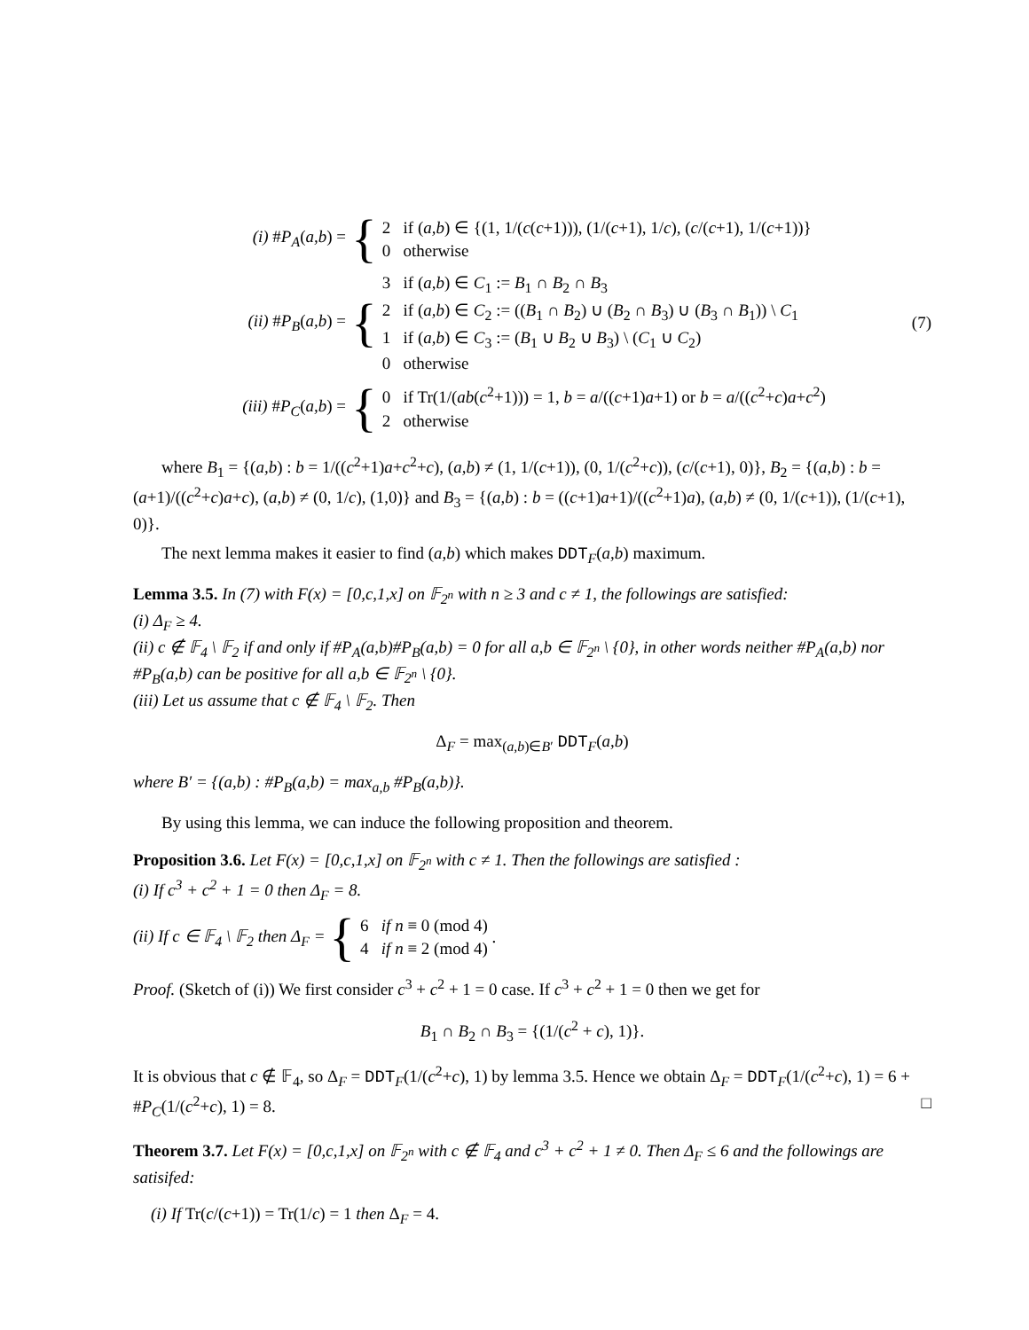(i) #P<sub>A</sub>(a,b) = {
2 if (a,b) ∈ {(1, 1/(c(c+1))), (1/(c+1), 1/c), (c/(c+1), 1/(c+1))}
0 otherwise
(ii) #P<sub>B</sub>(a,b) = {
3 if (a,b) ∈ C<sub>1</sub> := B<sub>1</sub> ∩ B<sub>2</sub> ∩ B<sub>3</sub>
2 if (a,b) ∈ C<sub>2</sub> := ((B<sub>1</sub> ∩ B<sub>2</sub>) ∪ (B<sub>2</sub> ∩ B<sub>3</sub>) ∪ (B<sub>3</sub> ∩ B<sub>1</sub>)) \ C<sub>1</sub>
1 if (a,b) ∈ C<sub>3</sub> := (B<sub>1</sub> ∪ B<sub>2</sub> ∪ B<sub>3</sub>) \ (C<sub>1</sub> ∪ C<sub>2</sub>)
0 otherwise
(7)
(iii) #P<sub>C</sub>(a,b) = {
0 if Tr(1/(ab(c<sup>2</sup>+1))) = 1, b = a/((c+1)a+1) or b = a/((c<sup>2</sup>+c)a+c<sup>2</sup>)
2 otherwise
where B<sub>1</sub> = {(a,b) : b = 1/((c<sup>2</sup>+1)a+c<sup>2</sup>+c), (a,b) ≠ (1, 1/(c+1)), (0, 1/(c<sup>2</sup>+c)), (c/(c+1), 0)}, B<sub>2</sub> = {(a,b) : b = (a+1)/((c<sup>2</sup>+c)a+c), (a,b) ≠ (0, 1/c), (1,0)} and B<sub>3</sub> = {(a,b) : b = ((c+1)a+1)/((c<sup>2</sup>+1)a), (a,b) ≠ (0, 1/(c+1)), (1/(c+1), 0)}.
The next lemma makes it easier to find (a,b) which makes DDT<sub>F</sub>(a,b) maximum.
Lemma 3.5. In (7) with F(x) = [0,c,1,x] on 𝔽<sub>2<sup>n</sup></sub> with n ≥ 3 and c ≠ 1, the followings are satisfied:
(i) Δ<sub>F</sub> ≥ 4.
(ii) c ∉ 𝔽<sub>4</sub> \ 𝔽<sub>2</sub> if and only if #P<sub>A</sub>(a,b)#P<sub>B</sub>(a,b) = 0 for all a,b ∈ 𝔽<sub>2<sup>n</sup></sub> \ {0}, in other words neither #P<sub>A</sub>(a,b) nor #P<sub>B</sub>(a,b) can be positive for all a,b ∈ 𝔽<sub>2<sup>n</sup></sub> \ {0}.
(iii) Let us assume that c ∉ 𝔽<sub>4</sub> \ 𝔽<sub>2</sub>. Then
Δ<sub>F</sub> = max<sub>(a,b)∈B′</sub> DDT<sub>F</sub>(a,b)
where B′ = {(a,b) : #P<sub>B</sub>(a,b) = max<sub>a,b</sub> #P<sub>B</sub>(a,b)}.
By using this lemma, we can induce the following proposition and theorem.
Proposition 3.6. Let F(x) = [0,c,1,x] on 𝔽<sub>2<sup>n</sup></sub> with c ≠ 1. Then the followings are satisfied :
(i) If c<sup>3</sup> + c<sup>2</sup> + 1 = 0 then Δ<sub>F</sub> = 8.
(ii) If c ∈ 𝔽<sub>4</sub> \ 𝔽<sub>2</sub> then Δ<sub>F</sub> = {
6 if n ≡ 0 (mod 4)
4 if n ≡ 2 (mod 4)
.
Proof. (Sketch of (i)) We first consider c<sup>3</sup> + c<sup>2</sup> + 1 = 0 case. If c<sup>3</sup> + c<sup>2</sup> + 1 = 0 then we get for
B<sub>1</sub> ∩ B<sub>2</sub> ∩ B<sub>3</sub> = {(1/(c<sup>2</sup> + c), 1)}.
It is obvious that c ∉ 𝔽<sub>4</sub>, so Δ<sub>F</sub> = DDT<sub>F</sub>(1/(c<sup>2</sup>+c), 1) by lemma 3.5. Hence we obtain Δ<sub>F</sub> = DDT<sub>F</sub>(1/(c<sup>2</sup>+c), 1) = 6 + #P<sub>C</sub>(1/(c<sup>2</sup>+c), 1) = 8. □
Theorem 3.7. Let F(x) = [0,c,1,x] on 𝔽<sub>2<sup>n</sup></sub> with c ∉ 𝔽<sub>4</sub> and c<sup>3</sup> + c<sup>2</sup> + 1 ≠ 0. Then Δ<sub>F</sub> ≤ 6 and the followings are satisifed:
(i) If Tr(c/(c+1)) = Tr(1/c) = 1 then Δ<sub>F</sub> = 4.